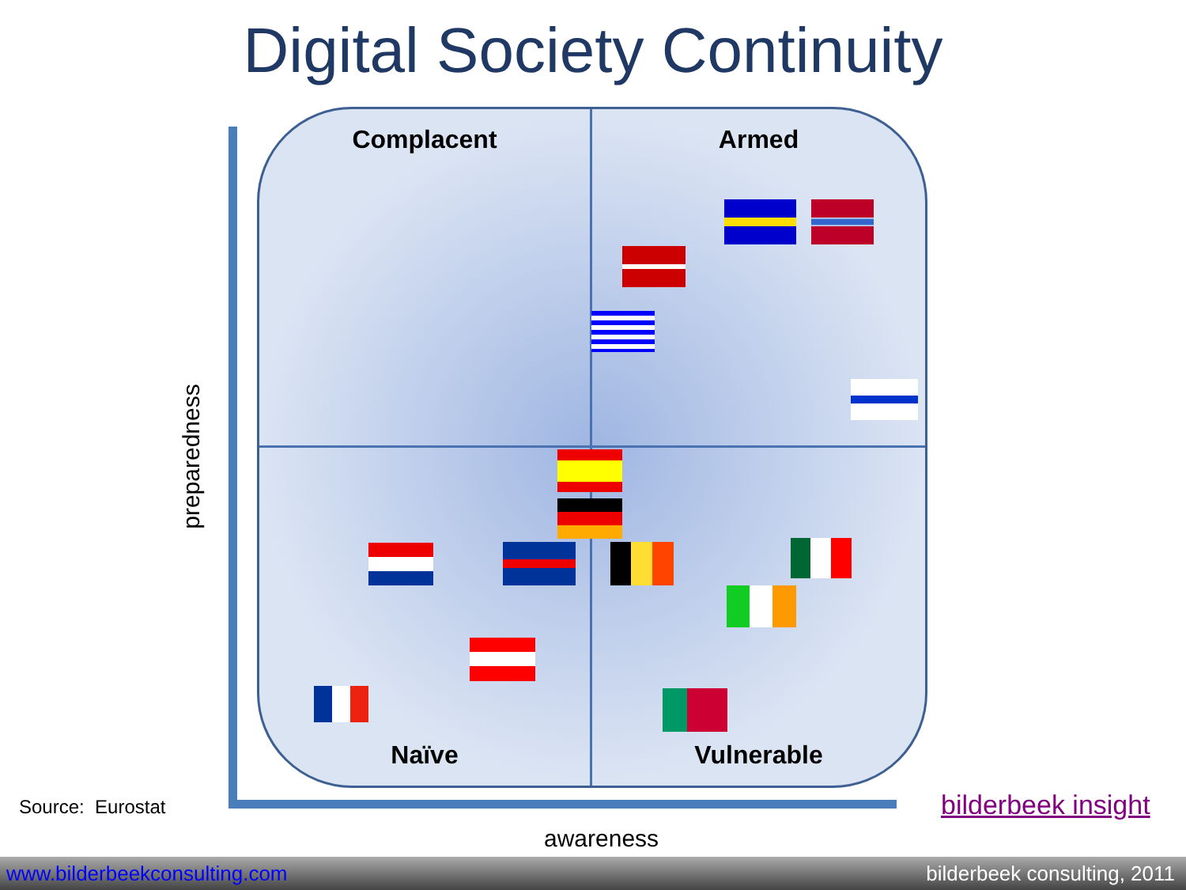Digital Society Continuity
Complacent
Armed
Naïve
Vulnerable
preparedness
Source: Eurostat
awareness
bilderbeek insight
www.bilderbeekconsulting.com bilderbeek consulting, 2011